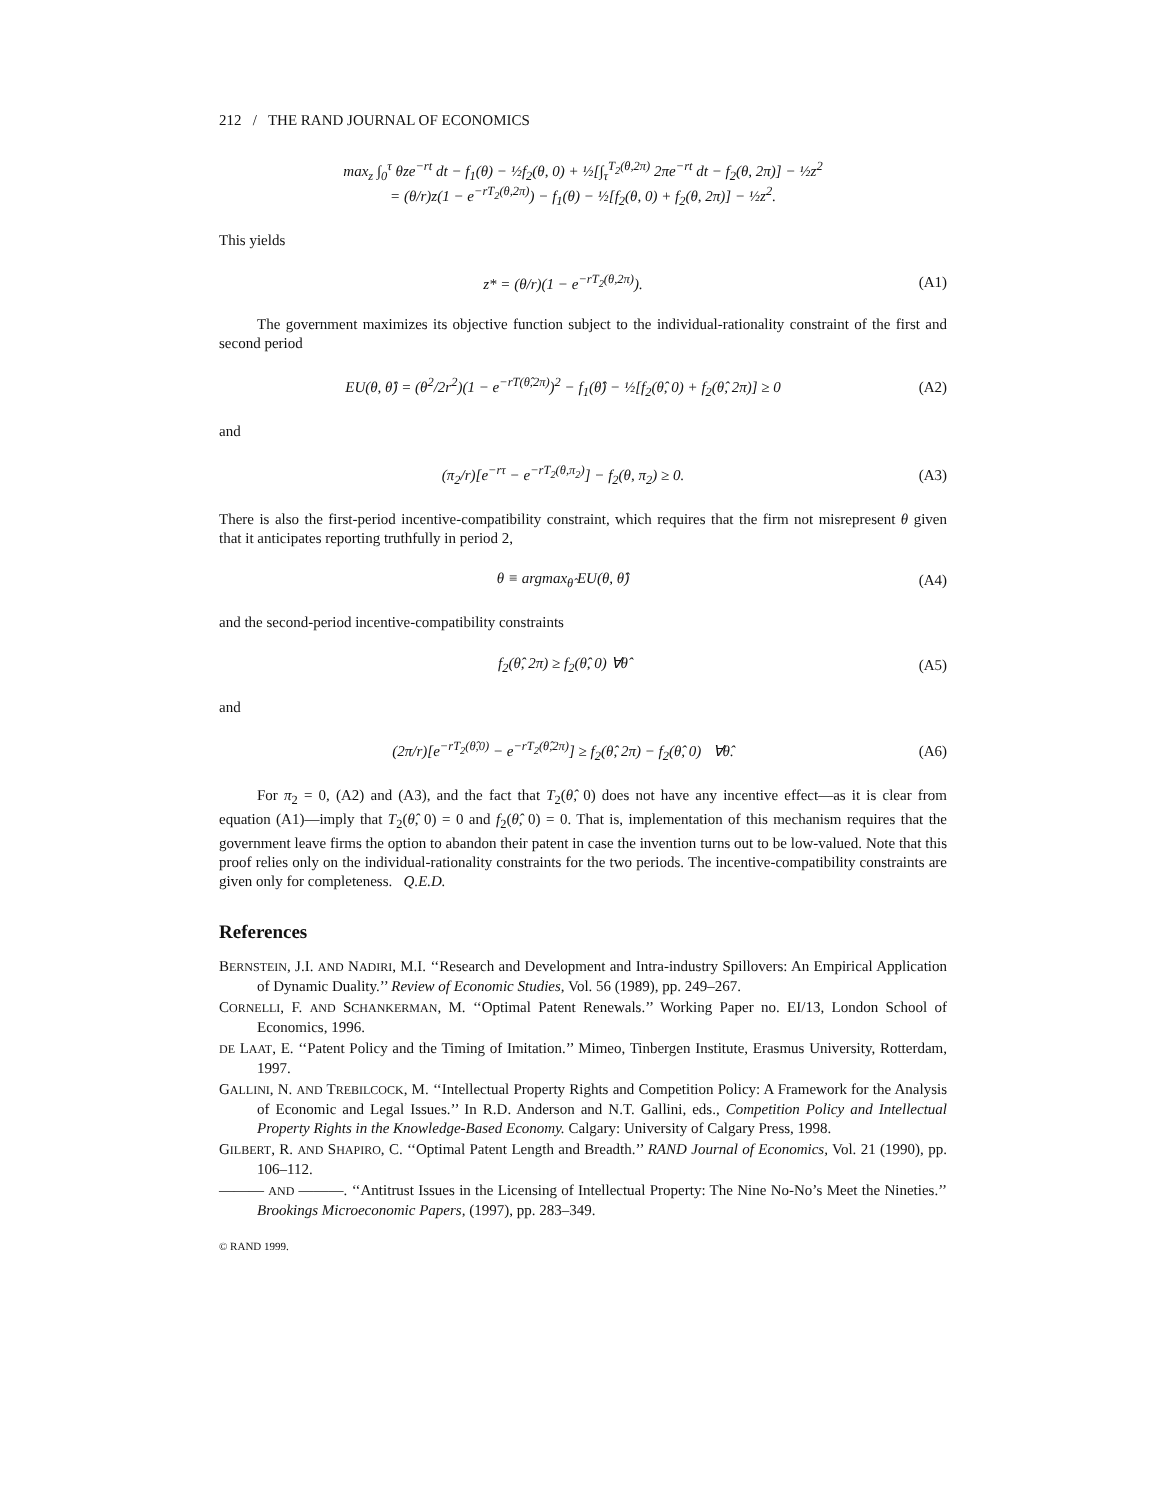212 / THE RAND JOURNAL OF ECONOMICS
max<sub>z</sub> ∫<sub>0</sub><sup>τ</sup> θze<sup>−rt</sup> dt − f<sub>1</sub>(θ) − ½f<sub>2</sub>(θ, 0) + ½[∫<sub>τ</sub><sup>T<sub>2</sub>(θ,2π)</sup> 2πe<sup>−rt</sup> dt − f<sub>2</sub>(θ, 2π)] − ½z<sup>2</sup>
= (θ/r)z(1 − e<sup>−rT<sub>2</sub>(θ,2π)</sup>) − f<sub>1</sub>(θ) − ½[f<sub>2</sub>(θ, 0) + f<sub>2</sub>(θ, 2π)] − ½z<sup>2</sup>.
This yields
z* = (θ/r)(1 − e<sup>−rT<sub>2</sub>(θ,2π)</sup>). (A1)
The government maximizes its objective function subject to the individual-rationality constraint of the first and second period
EU(θ, θ̂) = (θ<sup>2</sup>/2r<sup>2</sup>)(1 − e<sup>−rT(θ̂,2π)</sup>)<sup>2</sup> − f<sub>1</sub>(θ̂) − ½[f<sub>2</sub>(θ̂, 0) + f<sub>2</sub>(θ̂, 2π)] ≥ 0
(A2)
and
(π<sub>2</sub>/r)[e<sup>−rτ</sup> − e<sup>−rT<sub>2</sub>(θ,π<sub>2</sub>)</sup>] − f<sub>2</sub>(θ, π<sub>2</sub>) ≥ 0.
(A3)
There is also the first-period incentive-compatibility constraint, which requires that the firm not misrepresent θ given that it anticipates reporting truthfully in period 2,
θ ≡ argmax<sub>θ̂</sub> EU(θ, θ̂) (A4)
and the second-period incentive-compatibility constraints
f<sub>2</sub>(θ̂, 2π) ≥ f<sub>2</sub>(θ̂, 0) ∀θ̂ (A5)
and
(2π/r)[e<sup>−rT<sub>2</sub>(θ̂,0)</sup> − e<sup>−rT<sub>2</sub>(θ̂,2π)</sup>] ≥ f<sub>2</sub>(θ̂, 2π) − f<sub>2</sub>(θ̂, 0) ∀θ̂.
(A6)
For π<sub>2</sub> = 0, (A2) and (A3), and the fact that T<sub>2</sub>(θ̂, 0) does not have any incentive effect—as it is clear from equation (A1)—imply that T<sub>2</sub>(θ̂, 0) = 0 and f<sub>2</sub>(θ̂, 0) = 0. That is, implementation of this mechanism requires that the government leave firms the option to abandon their patent in case the invention turns out to be low-valued. Note that this proof relies only on the individual-rationality constraints for the two periods. The incentive-compatibility constraints are given only for completeness. Q.E.D.
References
BERNSTEIN, J.I. AND NADIRI, M.I. ‘‘Research and Development and Intra-industry Spillovers: An Empirical Application of Dynamic Duality.’’ Review of Economic Studies, Vol. 56 (1989), pp. 249–267.
CORNELLI, F. AND SCHANKERMAN, M. ‘‘Optimal Patent Renewals.’’ Working Paper no. EI/13, London School of Economics, 1996.
DE LAAT, E. ‘‘Patent Policy and the Timing of Imitation.’’ Mimeo, Tinbergen Institute, Erasmus University, Rotterdam, 1997.
GALLINI, N. AND TREBILCOCK, M. ‘‘Intellectual Property Rights and Competition Policy: A Framework for the Analysis of Economic and Legal Issues.’’ In R.D. Anderson and N.T. Gallini, eds., Competition Policy and Intellectual Property Rights in the Knowledge-Based Economy. Calgary: University of Calgary Press, 1998.
GILBERT, R. AND SHAPIRO, C. ‘‘Optimal Patent Length and Breadth.’’ RAND Journal of Economics, Vol. 21 (1990), pp. 106–112.
——— AND ———. ‘‘Antitrust Issues in the Licensing of Intellectual Property: The Nine No-No’s Meet the Nineties.’’ Brookings Microeconomic Papers, (1997), pp. 283–349.
© RAND 1999.